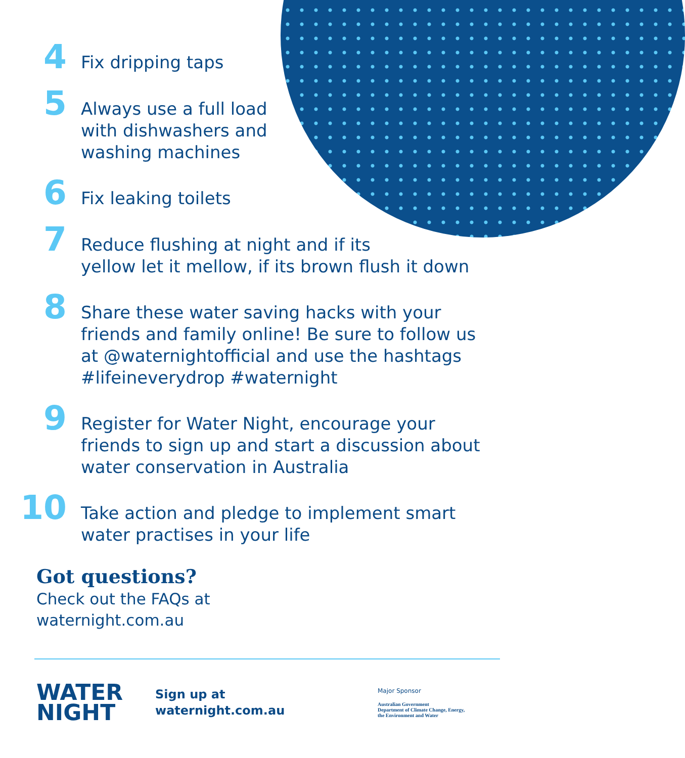4
Fix dripping taps
5
Always use a full load
with dishwashers and
washing machines
6
Fix leaking toilets
7
Reduce flushing at night and if its
yellow let it mellow, if its brown flush it down
8
Share these water saving hacks with your
friends and family online! Be sure to follow us
at @waternightofficial and use the hashtags
#lifeineverydrop #waternight
9
Register for Water Night, encourage your
friends to sign up and start a discussion about
water conservation in Australia
10
Take action and pledge to implement smart
water practises in your life
Got questions?
Check out the FAQs at
waternight.com.au
WATER
NIGHT
Sign up at
waternight.com.au
Major Sponsor
Australian Government
Department of Climate Change, Energy,
the Environment and Water